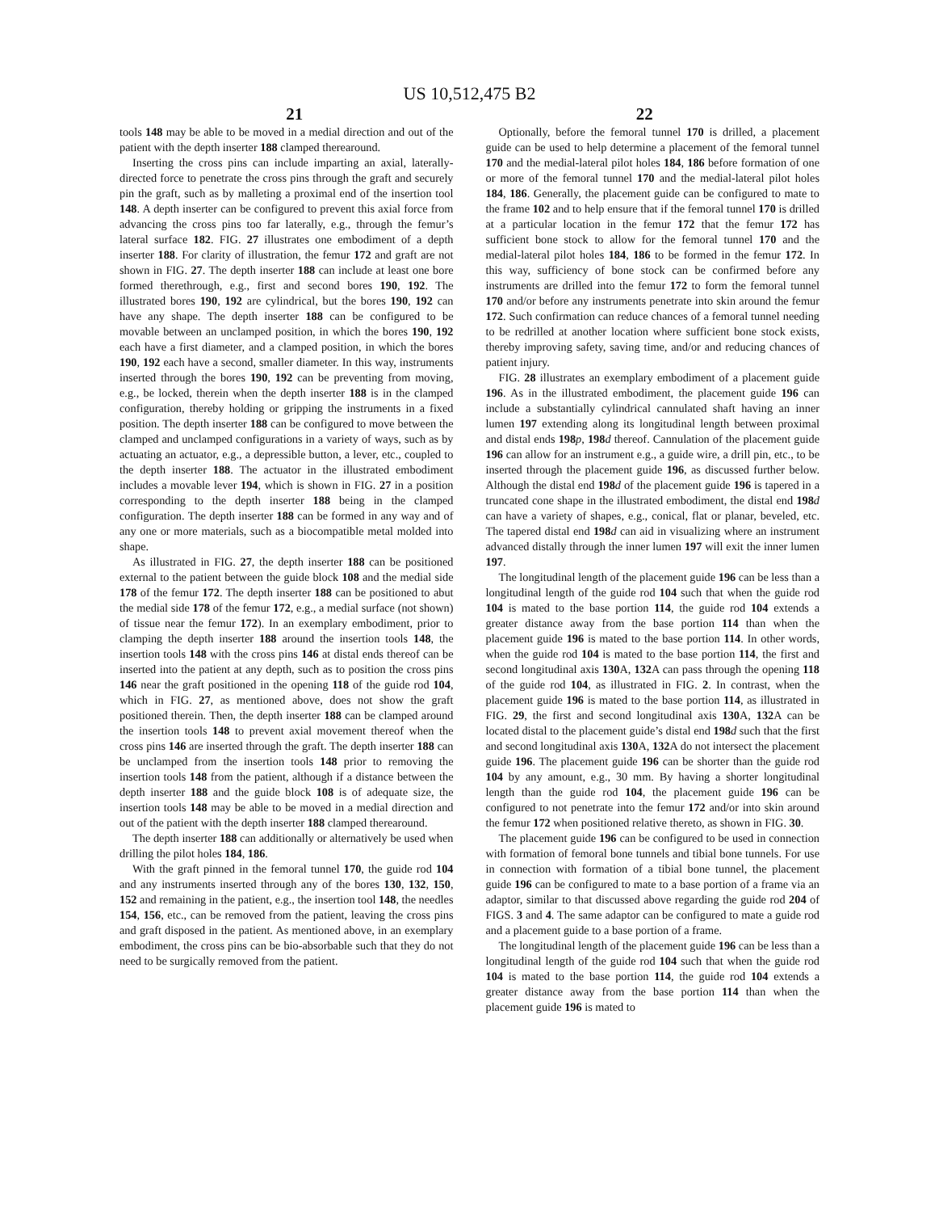US 10,512,475 B2
21 22
tools 148 may be able to be moved in a medial direction and out of the patient with the depth inserter 188 clamped therearound.
Inserting the cross pins can include imparting an axial, laterally-directed force to penetrate the cross pins through the graft and securely pin the graft, such as by malleting a proximal end of the insertion tool 148. A depth inserter can be configured to prevent this axial force from advancing the cross pins too far laterally, e.g., through the femur’s lateral surface 182. FIG. 27 illustrates one embodiment of a depth inserter 188. For clarity of illustration, the femur 172 and graft are not shown in FIG. 27. The depth inserter 188 can include at least one bore formed therethrough, e.g., first and second bores 190, 192. The illustrated bores 190, 192 are cylindrical, but the bores 190, 192 can have any shape. The depth inserter 188 can be configured to be movable between an unclamped position, in which the bores 190, 192 each have a first diameter, and a clamped position, in which the bores 190, 192 each have a second, smaller diameter. In this way, instruments inserted through the bores 190, 192 can be preventing from moving, e.g., be locked, therein when the depth inserter 188 is in the clamped configuration, thereby holding or gripping the instruments in a fixed position. The depth inserter 188 can be configured to move between the clamped and unclamped configurations in a variety of ways, such as by actuating an actuator, e.g., a depressible button, a lever, etc., coupled to the depth inserter 188. The actuator in the illustrated embodiment includes a movable lever 194, which is shown in FIG. 27 in a position corresponding to the depth inserter 188 being in the clamped configuration. The depth inserter 188 can be formed in any way and of any one or more materials, such as a biocompatible metal molded into shape.
As illustrated in FIG. 27, the depth inserter 188 can be positioned external to the patient between the guide block 108 and the medial side 178 of the femur 172. The depth inserter 188 can be positioned to abut the medial side 178 of the femur 172, e.g., a medial surface (not shown) of tissue near the femur 172). In an exemplary embodiment, prior to clamping the depth inserter 188 around the insertion tools 148, the insertion tools 148 with the cross pins 146 at distal ends thereof can be inserted into the patient at any depth, such as to position the cross pins 146 near the graft positioned in the opening 118 of the guide rod 104, which in FIG. 27, as mentioned above, does not show the graft positioned therein. Then, the depth inserter 188 can be clamped around the insertion tools 148 to prevent axial movement thereof when the cross pins 146 are inserted through the graft. The depth inserter 188 can be unclamped from the insertion tools 148 prior to removing the insertion tools 148 from the patient, although if a distance between the depth inserter 188 and the guide block 108 is of adequate size, the insertion tools 148 may be able to be moved in a medial direction and out of the patient with the depth inserter 188 clamped therearound.
The depth inserter 188 can additionally or alternatively be used when drilling the pilot holes 184, 186.
With the graft pinned in the femoral tunnel 170, the guide rod 104 and any instruments inserted through any of the bores 130, 132, 150, 152 and remaining in the patient, e.g., the insertion tool 148, the needles 154, 156, etc., can be removed from the patient, leaving the cross pins and graft disposed in the patient. As mentioned above, in an exemplary embodiment, the cross pins can be bio-absorbable such that they do not need to be surgically removed from the patient.
Optionally, before the femoral tunnel 170 is drilled, a placement guide can be used to help determine a placement of the femoral tunnel 170 and the medial-lateral pilot holes 184, 186 before formation of one or more of the femoral tunnel 170 and the medial-lateral pilot holes 184, 186. Generally, the placement guide can be configured to mate to the frame 102 and to help ensure that if the femoral tunnel 170 is drilled at a particular location in the femur 172 that the femur 172 has sufficient bone stock to allow for the femoral tunnel 170 and the medial-lateral pilot holes 184, 186 to be formed in the femur 172. In this way, sufficiency of bone stock can be confirmed before any instruments are drilled into the femur 172 to form the femoral tunnel 170 and/or before any instruments penetrate into skin around the femur 172. Such confirmation can reduce chances of a femoral tunnel needing to be redrilled at another location where sufficient bone stock exists, thereby improving safety, saving time, and/or and reducing chances of patient injury.
FIG. 28 illustrates an exemplary embodiment of a placement guide 196. As in the illustrated embodiment, the placement guide 196 can include a substantially cylindrical cannulated shaft having an inner lumen 197 extending along its longitudinal length between proximal and distal ends 198 p, 198 d thereof. Cannulation of the placement guide 196 can allow for an instrument e.g., a guide wire, a drill pin, etc., to be inserted through the placement guide 196, as discussed further below. Although the distal end 198 d of the placement guide 196 is tapered in a truncated cone shape in the illustrated embodiment, the distal end 198 d can have a variety of shapes, e.g., conical, flat or planar, beveled, etc. The tapered distal end 198 d can aid in visualizing where an instrument advanced distally through the inner lumen 197 will exit the inner lumen 197.
The longitudinal length of the placement guide 196 can be less than a longitudinal length of the guide rod 104 such that when the guide rod 104 is mated to the base portion 114, the guide rod 104 extends a greater distance away from the base portion 114 than when the placement guide 196 is mated to the base portion 114. In other words, when the guide rod 104 is mated to the base portion 114, the first and second longitudinal axis 130 A, 132 A can pass through the opening 118 of the guide rod 104, as illustrated in FIG. 2. In contrast, when the placement guide 196 is mated to the base portion 114, as illustrated in FIG. 29, the first and second longitudinal axis 130 A, 132 A can be located distal to the placement guide’s distal end 198 d such that the first and second longitudinal axis 130 A, 132 A do not intersect the placement guide 196. The placement guide 196 can be shorter than the guide rod 104 by any amount, e.g., 30 mm. By having a shorter longitudinal length than the guide rod 104, the placement guide 196 can be configured to not penetrate into the femur 172 and/or into skin around the femur 172 when positioned relative thereto, as shown in FIG. 30.
The placement guide 196 can be configured to be used in connection with formation of femoral bone tunnels and tibial bone tunnels. For use in connection with formation of a tibial bone tunnel, the placement guide 196 can be configured to mate to a base portion of a frame via an adaptor, similar to that discussed above regarding the guide rod 204 of FIGS. 3 and 4. The same adaptor can be configured to mate a guide rod and a placement guide to a base portion of a frame.
The longitudinal length of the placement guide 196 can be less than a longitudinal length of the guide rod 104 such that when the guide rod 104 is mated to the base portion 114, the guide rod 104 extends a greater distance away from the base portion 114 than when the placement guide 196 is mated to